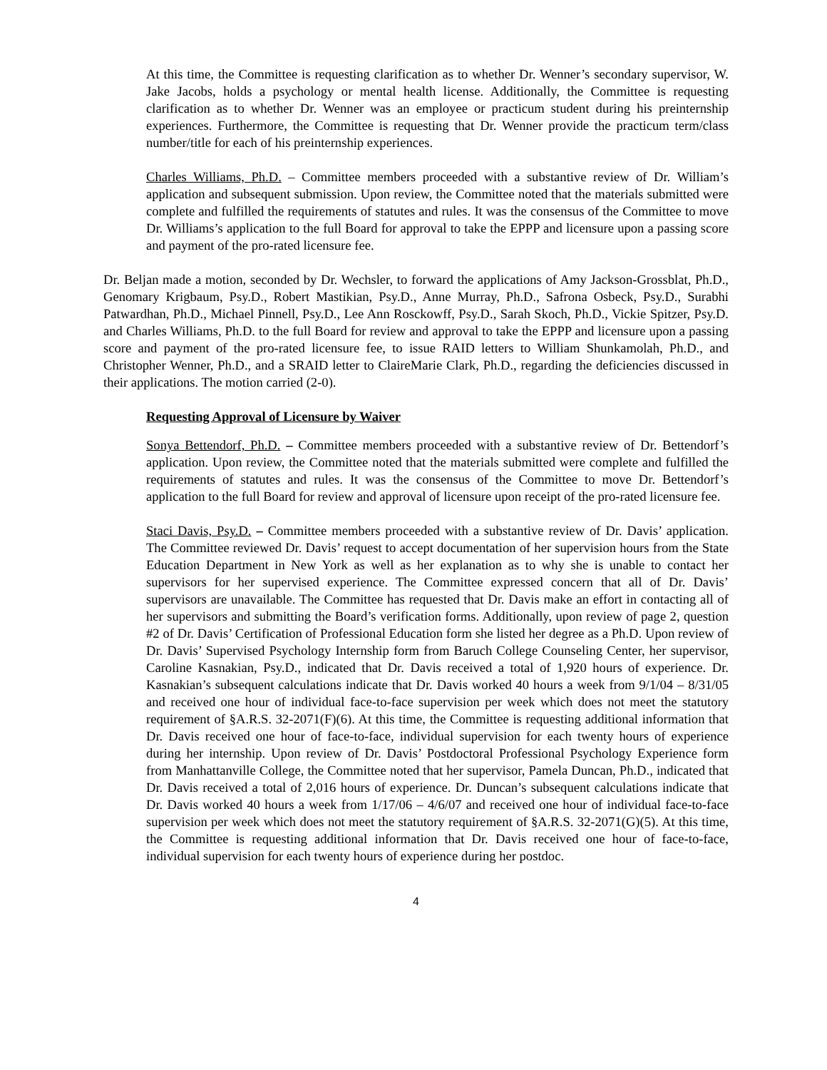At this time, the Committee is requesting clarification as to whether Dr. Wenner’s secondary supervisor, W. Jake Jacobs, holds a psychology or mental health license. Additionally, the Committee is requesting clarification as to whether Dr. Wenner was an employee or practicum student during his preinternship experiences. Furthermore, the Committee is requesting that Dr. Wenner provide the practicum term/class number/title for each of his preinternship experiences.
Charles Williams, Ph.D. – Committee members proceeded with a substantive review of Dr. William’s application and subsequent submission. Upon review, the Committee noted that the materials submitted were complete and fulfilled the requirements of statutes and rules. It was the consensus of the Committee to move Dr. Williams’s application to the full Board for approval to take the EPPP and licensure upon a passing score and payment of the pro-rated licensure fee.
Dr. Beljan made a motion, seconded by Dr. Wechsler, to forward the applications of Amy Jackson-Grossblat, Ph.D., Genomary Krigbaum, Psy.D., Robert Mastikian, Psy.D., Anne Murray, Ph.D., Safrona Osbeck, Psy.D., Surabhi Patwardhan, Ph.D., Michael Pinnell, Psy.D., Lee Ann Rosckowff, Psy.D., Sarah Skoch, Ph.D., Vickie Spitzer, Psy.D. and Charles Williams, Ph.D. to the full Board for review and approval to take the EPPP and licensure upon a passing score and payment of the pro-rated licensure fee, to issue RAID letters to William Shunkamolah, Ph.D., and Christopher Wenner, Ph.D., and a SRAID letter to ClaireMarie Clark, Ph.D., regarding the deficiencies discussed in their applications. The motion carried (2-0).
Requesting Approval of Licensure by Waiver
Sonya Bettendorf, Ph.D. – Committee members proceeded with a substantive review of Dr. Bettendorf’s application. Upon review, the Committee noted that the materials submitted were complete and fulfilled the requirements of statutes and rules. It was the consensus of the Committee to move Dr. Bettendorf’s application to the full Board for review and approval of licensure upon receipt of the pro-rated licensure fee.
Staci Davis, Psy.D. – Committee members proceeded with a substantive review of Dr. Davis’ application. The Committee reviewed Dr. Davis’ request to accept documentation of her supervision hours from the State Education Department in New York as well as her explanation as to why she is unable to contact her supervisors for her supervised experience. The Committee expressed concern that all of Dr. Davis’ supervisors are unavailable. The Committee has requested that Dr. Davis make an effort in contacting all of her supervisors and submitting the Board’s verification forms. Additionally, upon review of page 2, question #2 of Dr. Davis’ Certification of Professional Education form she listed her degree as a Ph.D. Upon review of Dr. Davis’ Supervised Psychology Internship form from Baruch College Counseling Center, her supervisor, Caroline Kasnakian, Psy.D., indicated that Dr. Davis received a total of 1,920 hours of experience. Dr. Kasnakian’s subsequent calculations indicate that Dr. Davis worked 40 hours a week from 9/1/04 – 8/31/05 and received one hour of individual face-to-face supervision per week which does not meet the statutory requirement of §A.R.S. 32-2071(F)(6). At this time, the Committee is requesting additional information that Dr. Davis received one hour of face-to-face, individual supervision for each twenty hours of experience during her internship. Upon review of Dr. Davis’ Postdoctoral Professional Psychology Experience form from Manhattanville College, the Committee noted that her supervisor, Pamela Duncan, Ph.D., indicated that Dr. Davis received a total of 2,016 hours of experience. Dr. Duncan’s subsequent calculations indicate that Dr. Davis worked 40 hours a week from 1/17/06 – 4/6/07 and received one hour of individual face-to-face supervision per week which does not meet the statutory requirement of §A.R.S. 32-2071(G)(5). At this time, the Committee is requesting additional information that Dr. Davis received one hour of face-to-face, individual supervision for each twenty hours of experience during her postdoc.
4